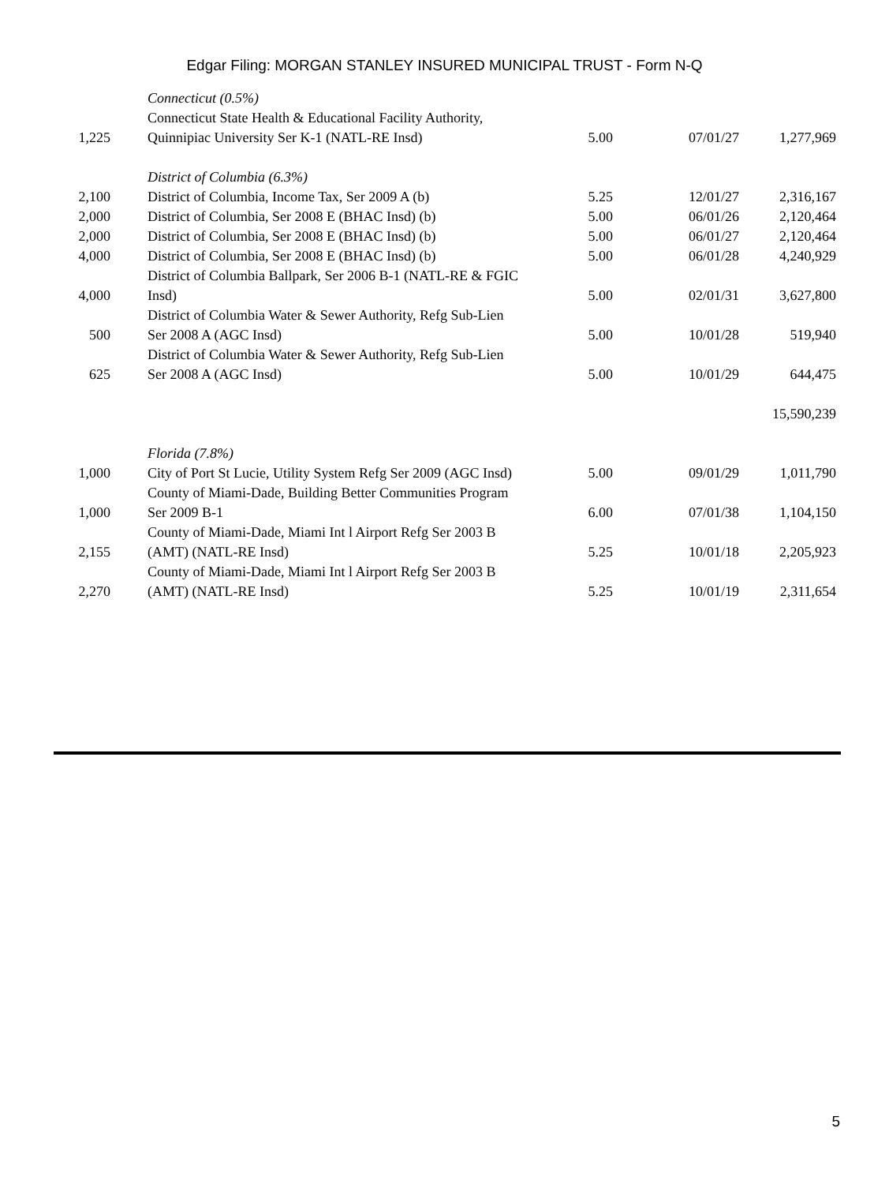Edgar Filing: MORGAN STANLEY INSURED MUNICIPAL TRUST - Form N-Q
| | Connecticut (0.5%) | | | |
| 1,225 | Connecticut State Health & Educational Facility Authority, Quinnipiac University Ser K-1 (NATL-RE Insd) | 5.00 | 07/01/27 | 1,277,969 |
| | District of Columbia (6.3%) | | | |
| 2,100 | District of Columbia, Income Tax, Ser 2009 A (b) | 5.25 | 12/01/27 | 2,316,167 |
| 2,000 | District of Columbia, Ser 2008 E (BHAC Insd) (b) | 5.00 | 06/01/26 | 2,120,464 |
| 2,000 | District of Columbia, Ser 2008 E (BHAC Insd) (b) | 5.00 | 06/01/27 | 2,120,464 |
| 4,000 | District of Columbia, Ser 2008 E (BHAC Insd) (b) | 5.00 | 06/01/28 | 4,240,929 |
| 4,000 | District of Columbia Ballpark, Ser 2006 B-1 (NATL-RE & FGIC Insd) | 5.00 | 02/01/31 | 3,627,800 |
| 500 | District of Columbia Water & Sewer Authority, Refg Sub-Lien Ser 2008 A (AGC Insd) | 5.00 | 10/01/28 | 519,940 |
| 625 | District of Columbia Water & Sewer Authority, Refg Sub-Lien Ser 2008 A (AGC Insd) | 5.00 | 10/01/29 | 644,475 |
| | | | | 15,590,239 |
| | Florida (7.8%) | | | |
| 1,000 | City of Port St Lucie, Utility System Refg Ser 2009 (AGC Insd) | 5.00 | 09/01/29 | 1,011,790 |
| 1,000 | County of Miami-Dade, Building Better Communities Program Ser 2009 B-1 | 6.00 | 07/01/38 | 1,104,150 |
| 2,155 | County of Miami-Dade, Miami Int l Airport Refg Ser 2003 B (AMT) (NATL-RE Insd) | 5.25 | 10/01/18 | 2,205,923 |
| 2,270 | County of Miami-Dade, Miami Int l Airport Refg Ser 2003 B (AMT) (NATL-RE Insd) | 5.25 | 10/01/19 | 2,311,654 |
5